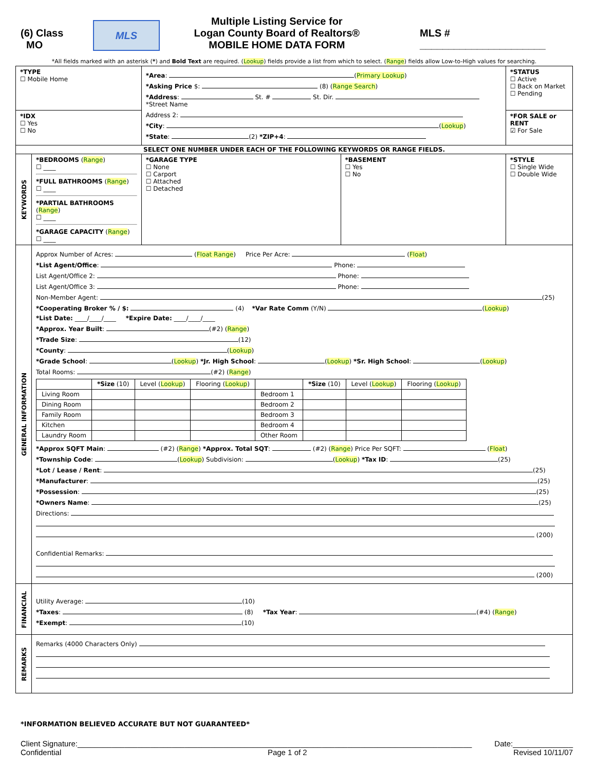(6) Class
MO
MLS
Multiple Listing Service for
Logan County Board of Realtors®
MOBILE HOME DATA FORM
MLS # ______________________
*All fields marked with an asterisk (*) and Bold Text are required. (Lookup) fields provide a list from which to select. (Range) fields allow Low-to-High values for searching.
| *TYPE ☐ Mobile Home | | *Area : ( Primary Lookup ) *Asking Price $: (8) ( Range Search ) *Address : St. # St. Dir. *Street Name Address 2: *City : ( Lookup ) *State : (2) *ZIP+4 : | | | *STATUS ☐ Active ☐ Back on Market ☐ Pending |
| *IDX ☐ Yes ☐ No | | | | | *FOR SALE or RENT ☑ For Sale |
| SELECT ONE NUMBER UNDER EACH OF THE FOLLOWING KEYWORDS OR RANGE FIELDS. | | | | | |
| KEYWORDS | *BEDROOMS ( Range ) ☐ ____ *FULL BATHROOMS ( Range ) ☐ ____ *PARTIAL BATHROOMS ( Range ) ☐ ____ *GARAGE CAPACITY ( Range ) ☐ ____ | | *GARAGE TYPE ☐ None ☐ Carport ☐ Attached ☐ Detached | *BASEMENT ☐ Yes ☐ No | *STYLE ☐ Single Wide ☐ Double Wide |
| GENERAL INFORMATION | Approx Number of Acres: ( Float Range ) Price Per Acre: ( Float ) *List Agent/Office : Phone: List Agent/Office 2: Phone: List Agent/Office 3: Phone: Non-Member Agent: (25) *Cooperating Broker % / $: (4) *Var Rate Comm (Y/N) ( Lookup ) *List Date: ____/____/____ *Expire Date: ____/____/____ *Approx. Year Built : (#2) ( Range ) *Trade Size : (12) *County : ( Lookup ) *Grade School : ( Lookup ) *Jr. High School : ( Lookup ) *Sr. High School : ( Lookup ) Total Rooms: (#2) ( Range ) / / *Size (10) / Level ( Lookup ) / Flooring ( Lookup ) / / *Size (10) / Level ( Lookup ) / Flooring ( Lookup ) / / Living Room / / / / Bedroom 1 / / / / / Dining Room / / / / Bedroom 2 / / / / / Family Room / / / / Bedroom 3 / / / / / Kitchen / / / / Bedroom 4 / / / / / Laundry Room / / / / Other Room / / / / *Approx SQFT Main : (#2) ( Range ) *Approx. Total SQT : (#2) ( Range ) Price Per SQFT: ( Float ) *Township Code : ( Lookup ) Subdivision: ( Lookup ) *Tax ID : (25) *Lot / Lease / Rent : (25) *Manufacturer : (25) *Possession : (25) *Owners Name : (25) Directions: (200) Confidential Remarks: (200) | | | | |
| FINANCIAL | Utility Average: (10) *Taxes : (8) *Tax Year : (#4) ( Range ) *Exempt : (10) | | | | |
| REMARKS | Remarks (4000 Characters Only) | | | | |
*INFORMATION BELIEVED ACCURATE BUT NOT GUARANTEED*
Client Signature:____________________________________________________________________________________________ Date:______________
Confidential Page 1 of 2 Revised 10/11/07